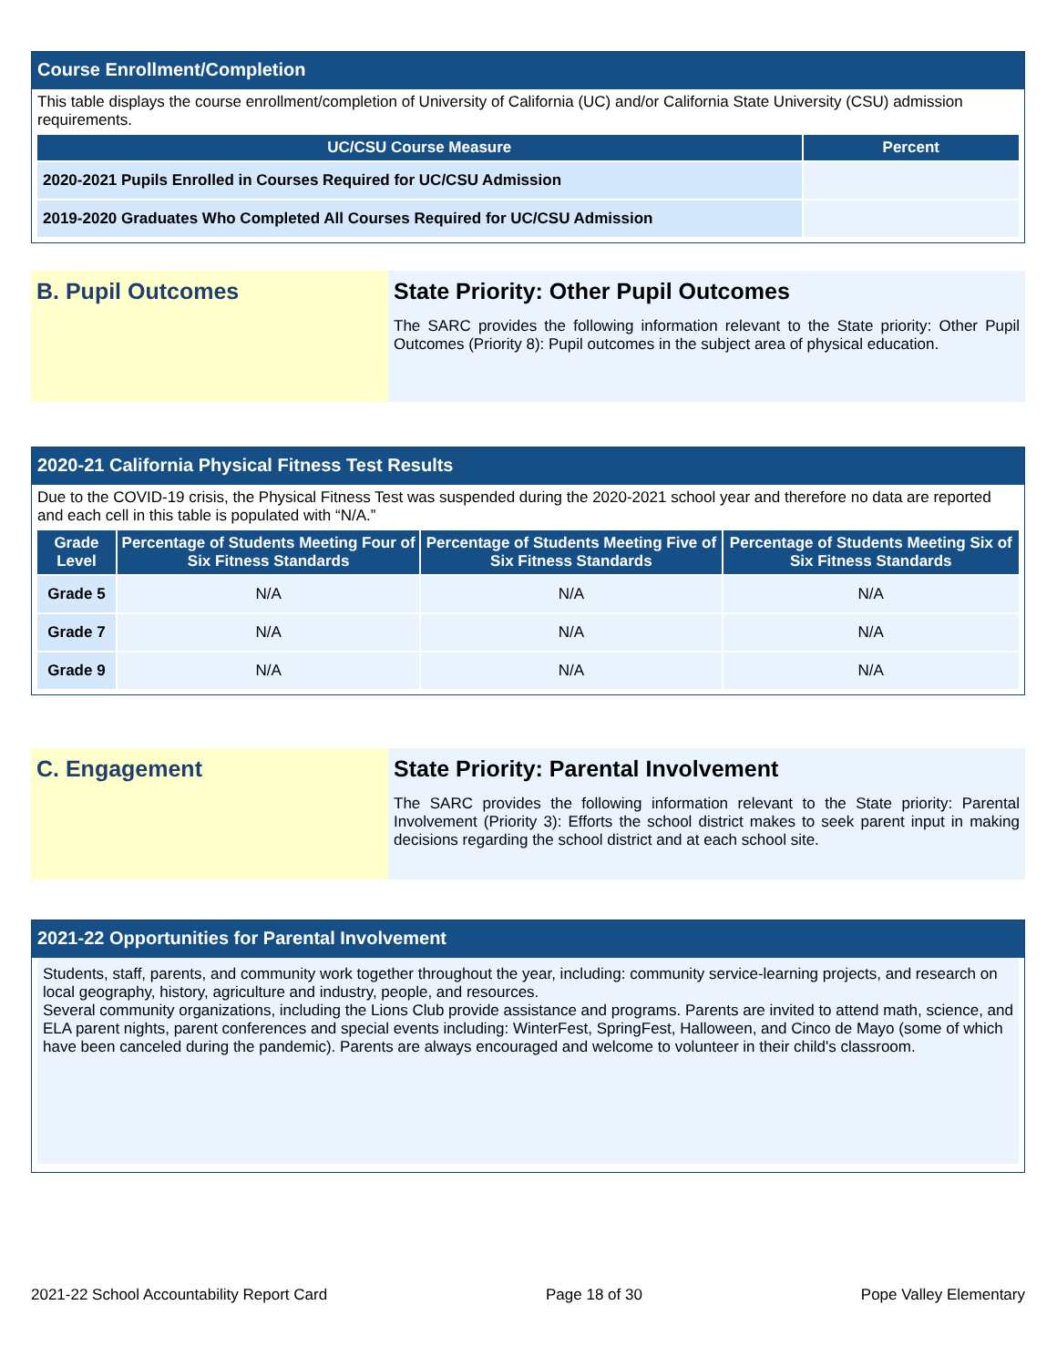Course Enrollment/Completion
This table displays the course enrollment/completion of University of California (UC) and/or California State University (CSU) admission requirements.
| UC/CSU Course Measure | Percent |
| --- | --- |
| 2020-2021 Pupils Enrolled in Courses Required for UC/CSU Admission | |
| 2019-2020 Graduates Who Completed All Courses Required for UC/CSU Admission | |
B. Pupil Outcomes State Priority: Other Pupil Outcomes
The SARC provides the following information relevant to the State priority: Other Pupil Outcomes (Priority 8): Pupil outcomes in the subject area of physical education.
2020-21 California Physical Fitness Test Results
Due to the COVID-19 crisis, the Physical Fitness Test was suspended during the 2020-2021 school year and therefore no data are reported and each cell in this table is populated with “N/A.”
| Grade Level | Percentage of Students Meeting Four of Six Fitness Standards | Percentage of Students Meeting Five of Six Fitness Standards | Percentage of Students Meeting Six of Six Fitness Standards |
| --- | --- | --- | --- |
| Grade 5 | N/A | N/A | N/A |
| Grade 7 | N/A | N/A | N/A |
| Grade 9 | N/A | N/A | N/A |
C. Engagement State Priority: Parental Involvement
The SARC provides the following information relevant to the State priority: Parental Involvement (Priority 3): Efforts the school district makes to seek parent input in making decisions regarding the school district and at each school site.
2021-22 Opportunities for Parental Involvement
Students, staff, parents, and community work together throughout the year, including: community service-learning projects, and research on local geography, history, agriculture and industry, people, and resources.
Several community organizations, including the Lions Club provide assistance and programs. Parents are invited to attend math, science, and ELA parent nights, parent conferences and special events including: WinterFest, SpringFest, Halloween, and Cinco de Mayo (some of which have been canceled during the pandemic). Parents are always encouraged and welcome to volunteer in their child's classroom.
2021-22 School Accountability Report Card Page 18 of 30 Pope Valley Elementary